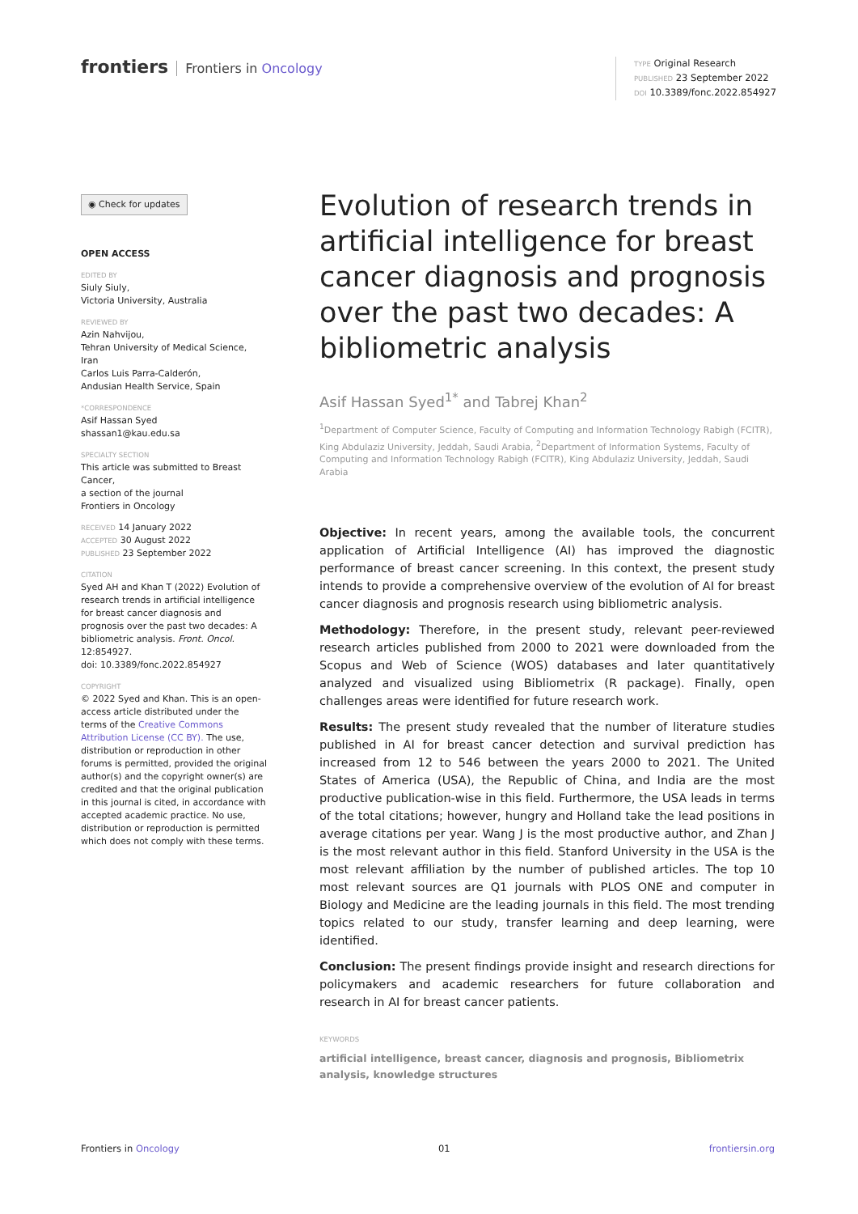frontiers Frontiers in Oncology
TYPE Original Research
PUBLISHED 23 September 2022
DOI 10.3389/fonc.2022.854927
◉ Check for updates
OPEN ACCESS
EDITED BY
Siuly Siuly,
Victoria University, Australia
REVIEWED BY
Azin Nahvijou,
Tehran University of Medical Science, Iran
Carlos Luis Parra-Calderón,
Andusian Health Service, Spain
*CORRESPONDENCE
Asif Hassan Syed
shassan1@kau.edu.sa
SPECIALTY SECTION
This article was submitted to Breast Cancer,
a section of the journal
Frontiers in Oncology
RECEIVED 14 January 2022
ACCEPTED 30 August 2022
PUBLISHED 23 September 2022
CITATION
Syed AH and Khan T (2022) Evolution of research trends in artificial intelligence for breast cancer diagnosis and prognosis over the past two decades: A bibliometric analysis. Front. Oncol. 12:854927.
doi: 10.3389/fonc.2022.854927
COPYRIGHT
© 2022 Syed and Khan. This is an open-access article distributed under the terms of the Creative Commons Attribution License (CC BY). The use, distribution or reproduction in other forums is permitted, provided the original author(s) and the copyright owner(s) are credited and that the original publication in this journal is cited, in accordance with accepted academic practice. No use, distribution or reproduction is permitted which does not comply with these terms.
Evolution of research trends in artificial intelligence for breast cancer diagnosis and prognosis over the past two decades: A bibliometric analysis
Asif Hassan Syed<sup>1*</sup> and Tabrej Khan<sup>2</sup>
<sup>1</sup> Department of Computer Science, Faculty of Computing and Information Technology Rabigh (FCITR), King Abdulaziz University, Jeddah, Saudi Arabia, <sup>2</sup>Department of Information Systems, Faculty of Computing and Information Technology Rabigh (FCITR), King Abdulaziz University, Jeddah, Saudi Arabia
Objective: In recent years, among the available tools, the concurrent application of Artificial Intelligence (AI) has improved the diagnostic performance of breast cancer screening. In this context, the present study intends to provide a comprehensive overview of the evolution of AI for breast cancer diagnosis and prognosis research using bibliometric analysis.
Methodology: Therefore, in the present study, relevant peer-reviewed research articles published from 2000 to 2021 were downloaded from the Scopus and Web of Science (WOS) databases and later quantitatively analyzed and visualized using Bibliometrix (R package). Finally, open challenges areas were identified for future research work.
Results: The present study revealed that the number of literature studies published in AI for breast cancer detection and survival prediction has increased from 12 to 546 between the years 2000 to 2021. The United States of America (USA), the Republic of China, and India are the most productive publication-wise in this field. Furthermore, the USA leads in terms of the total citations; however, hungry and Holland take the lead positions in average citations per year. Wang J is the most productive author, and Zhan J is the most relevant author in this field. Stanford University in the USA is the most relevant affiliation by the number of published articles. The top 10 most relevant sources are Q1 journals with PLOS ONE and computer in Biology and Medicine are the leading journals in this field. The most trending topics related to our study, transfer learning and deep learning, were identified.
Conclusion: The present findings provide insight and research directions for policymakers and academic researchers for future collaboration and research in AI for breast cancer patients.
KEYWORDS
artificial intelligence, breast cancer, diagnosis and prognosis, Bibliometrix analysis, knowledge structures
Frontiers in Oncology 01 frontiersin.org